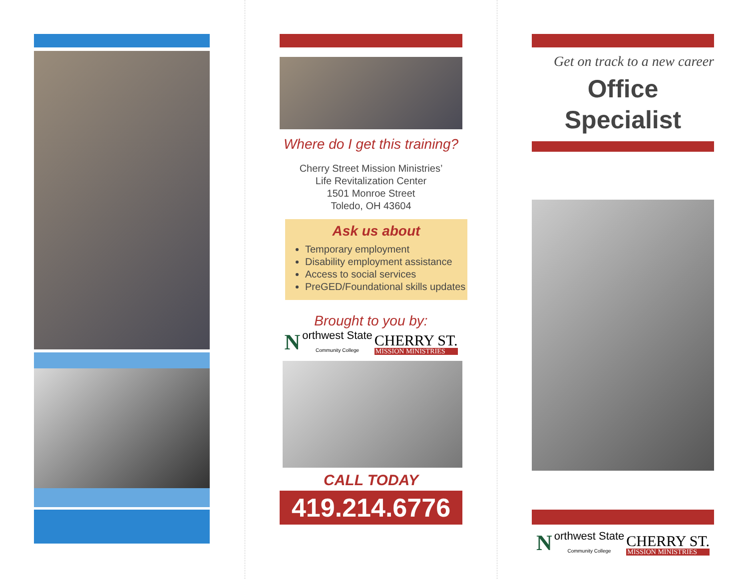Where do I get this training?
Cherry Street Mission Ministries’
Life Revitalization Center
1501 Monroe Street
Toledo, OH 43604
Ask us about
Temporary employment
Disability employment assistance
Access to social services
PreGED/Foundational skills updates
Brought to you by:
Northwest State
Community College
CHERRY ST.
MISSION MINISTRIES
CALL TODAY
419.214.6776
Get on track to a new career
Office
Specialist
Northwest State
Community College
CHERRY ST.
MISSION MINISTRIES